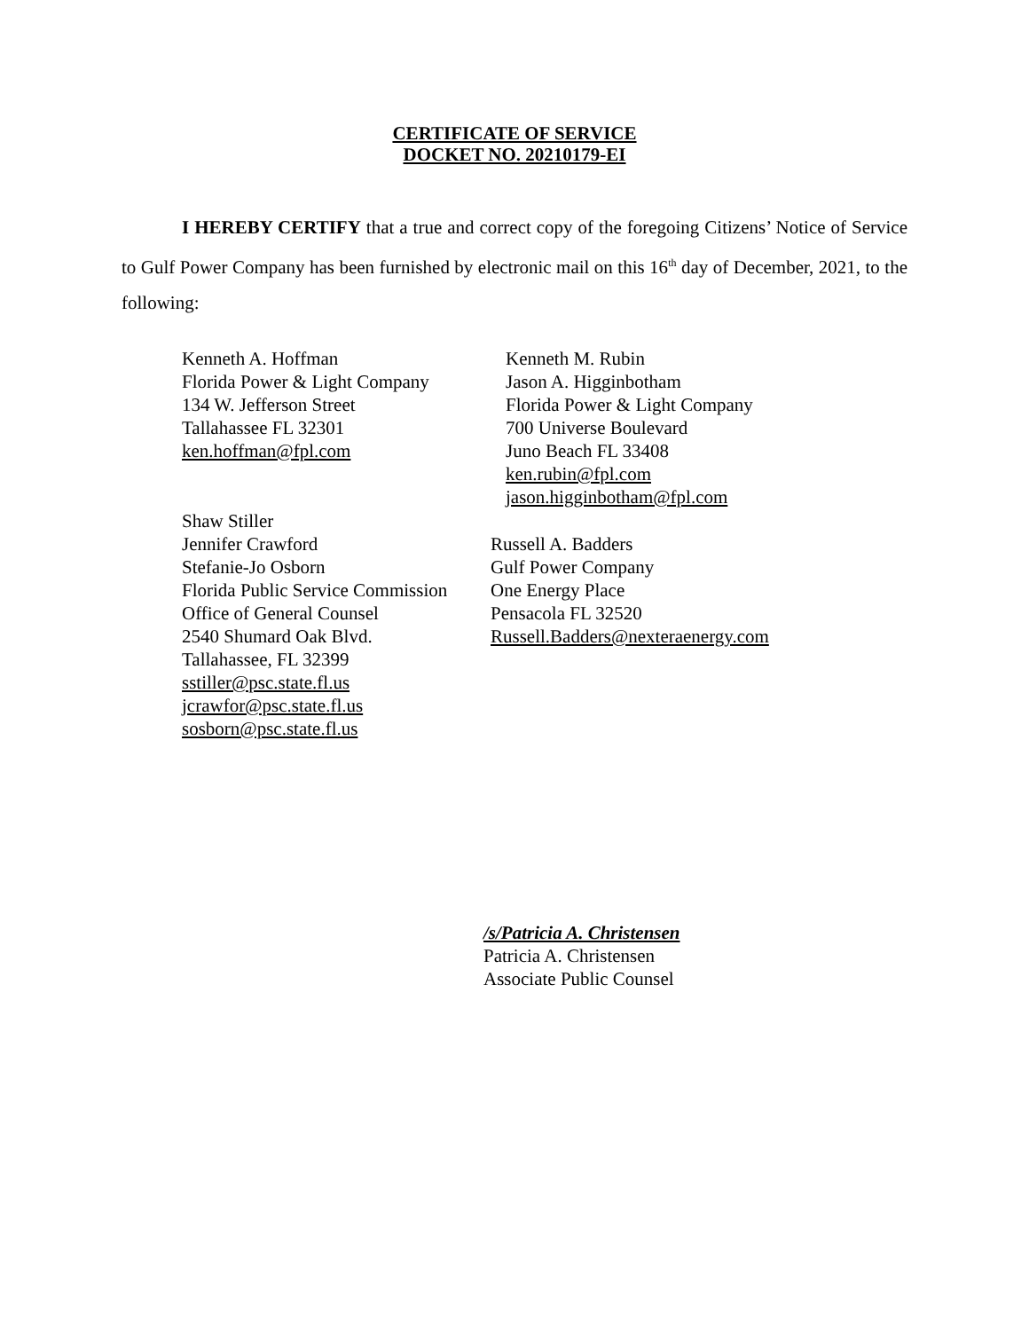CERTIFICATE OF SERVICE
DOCKET NO. 20210179-EI
I HEREBY CERTIFY that a true and correct copy of the foregoing Citizens’ Notice of Service to Gulf Power Company has been furnished by electronic mail on this 16<sup>th</sup> day of December, 2021, to the following:
Kenneth A. Hoffman
Florida Power & Light Company
134 W. Jefferson Street
Tallahassee FL 32301
ken.hoffman@fpl.com
Kenneth M. Rubin
Jason A. Higginbotham
Florida Power & Light Company
700 Universe Boulevard
Juno Beach FL 33408
ken.rubin@fpl.com
jason.higginbotham@fpl.com
Shaw Stiller
Jennifer Crawford
Stefanie-Jo Osborn
Florida Public Service Commission
Office of General Counsel
2540 Shumard Oak Blvd.
Tallahassee, FL 32399
sstiller@psc.state.fl.us
jcrawfor@psc.state.fl.us
sosborn@psc.state.fl.us
Russell A. Badders
Gulf Power Company
One Energy Place
Pensacola FL 32520
Russell.Badders@nexteraenergy.com
/s/Patricia A. Christensen
Patricia A. Christensen
Associate Public Counsel